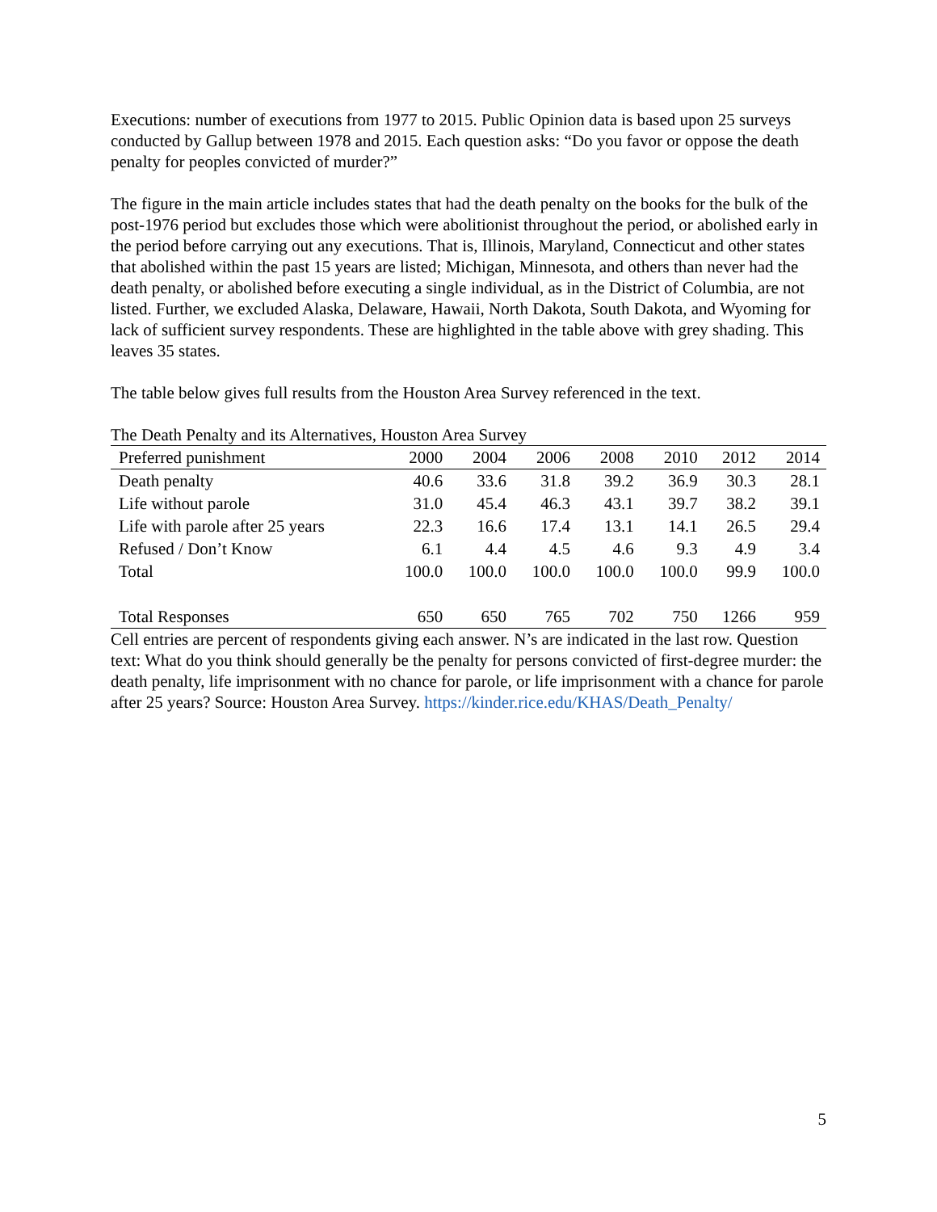Executions: number of executions from 1977 to 2015. Public Opinion data is based upon 25 surveys conducted by Gallup between 1978 and 2015. Each question asks: “Do you favor or oppose the death penalty for peoples convicted of murder?”
The figure in the main article includes states that had the death penalty on the books for the bulk of the post-1976 period but excludes those which were abolitionist throughout the period, or abolished early in the period before carrying out any executions. That is, Illinois, Maryland, Connecticut and other states that abolished within the past 15 years are listed; Michigan, Minnesota, and others than never had the death penalty, or abolished before executing a single individual, as in the District of Columbia, are not listed. Further, we excluded Alaska, Delaware, Hawaii, North Dakota, South Dakota, and Wyoming for lack of sufficient survey respondents. These are highlighted in the table above with grey shading. This leaves 35 states.
The table below gives full results from the Houston Area Survey referenced in the text.
The Death Penalty and its Alternatives, Houston Area Survey
| Preferred punishment | 2000 | 2004 | 2006 | 2008 | 2010 | 2012 | 2014 |
| --- | --- | --- | --- | --- | --- | --- | --- |
| Death penalty | 40.6 | 33.6 | 31.8 | 39.2 | 36.9 | 30.3 | 28.1 |
| Life without parole | 31.0 | 45.4 | 46.3 | 43.1 | 39.7 | 38.2 | 39.1 |
| Life with parole after 25 years | 22.3 | 16.6 | 17.4 | 13.1 | 14.1 | 26.5 | 29.4 |
| Refused / Don’t Know | 6.1 | 4.4 | 4.5 | 4.6 | 9.3 | 4.9 | 3.4 |
| Total | 100.0 | 100.0 | 100.0 | 100.0 | 100.0 | 99.9 | 100.0 |
| Total Responses | 650 | 650 | 765 | 702 | 750 | 1266 | 959 |
Cell entries are percent of respondents giving each answer. N’s are indicated in the last row. Question text: What do you think should generally be the penalty for persons convicted of first-degree murder: the death penalty, life imprisonment with no chance for parole, or life imprisonment with a chance for parole after 25 years? Source: Houston Area Survey. https://kinder.rice.edu/KHAS/Death_Penalty/
5